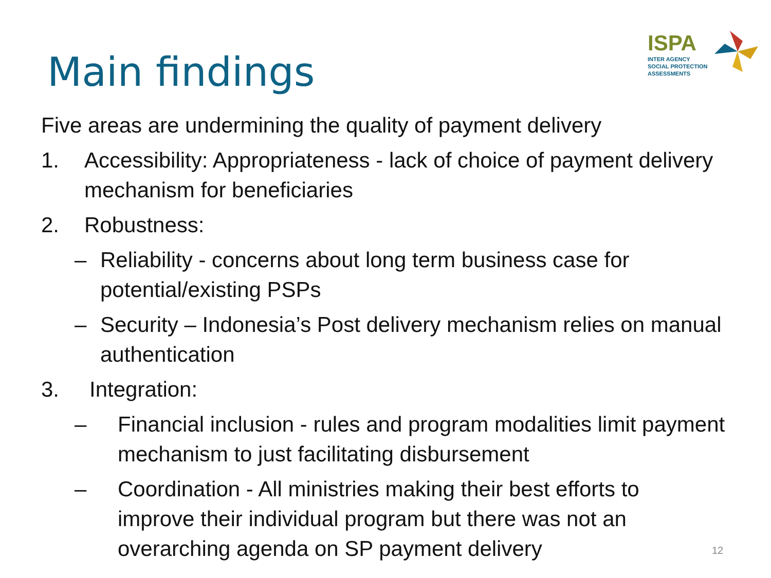Main findings
ISPA
INTER AGENCY
SOCIAL PROTECTION ASSESSMENTS
Five areas are undermining the quality of payment delivery
1. Accessibility: Appropriateness - lack of choice of payment delivery mechanism for beneficiaries
2. Robustness:
– Reliability - concerns about long term business case for potential/existing PSPs
– Security – Indonesia’s Post delivery mechanism relies on manual authentication
3. Integration:
– Financial inclusion - rules and program modalities limit payment mechanism to just facilitating disbursement
– Coordination - All ministries making their best efforts to improve their individual program but there was not an overarching agenda on SP payment delivery
12